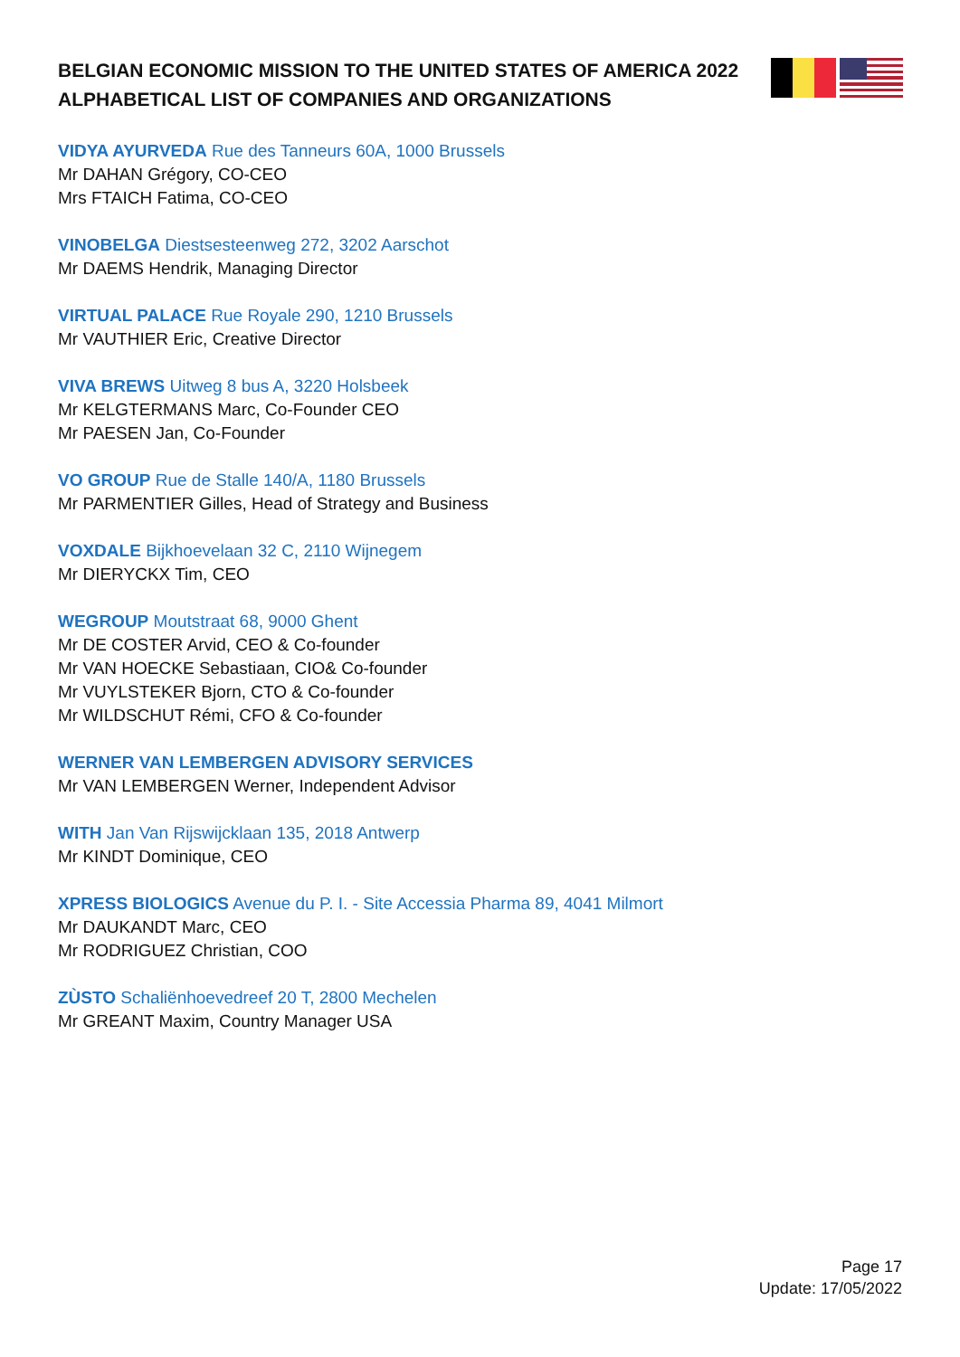BELGIAN ECONOMIC MISSION TO THE UNITED STATES OF AMERICA 2022
ALPHABETICAL LIST OF COMPANIES AND ORGANIZATIONS
VIDYA AYURVEDA Rue des Tanneurs 60A, 1000 Brussels
Mr DAHAN Grégory, CO-CEO
Mrs FTAICH Fatima, CO-CEO
VINOBELGA Diestsesteenweg 272, 3202 Aarschot
Mr DAEMS Hendrik, Managing Director
VIRTUAL PALACE Rue Royale 290, 1210 Brussels
Mr VAUTHIER Eric, Creative Director
VIVA BREWS Uitweg 8 bus A, 3220 Holsbeek
Mr KELGTERMANS Marc, Co-Founder CEO
Mr PAESEN Jan, Co-Founder
VO GROUP Rue de Stalle 140/A, 1180 Brussels
Mr PARMENTIER Gilles, Head of Strategy and Business
VOXDALE Bijkhoevelaan 32 C, 2110 Wijnegem
Mr DIERYCKX Tim, CEO
WEGROUP Moutstraat 68, 9000 Ghent
Mr DE COSTER Arvid, CEO & Co-founder
Mr VAN HOECKE Sebastiaan, CIO& Co-founder
Mr VUYLSTEKER Bjorn, CTO & Co-founder
Mr WILDSCHUT Rémi, CFO & Co-founder
WERNER VAN LEMBERGEN ADVISORY SERVICES
Mr VAN LEMBERGEN Werner, Independent Advisor
WITH Jan Van Rijswijcklaan 135, 2018 Antwerp
Mr KINDT Dominique, CEO
XPRESS BIOLOGICS Avenue du P. I. - Site Accessia Pharma 89, 4041 Milmort
Mr DAUKANDT Marc, CEO
Mr RODRIGUEZ Christian, COO
ZÙSTO Schaliënhoevedreef 20 T, 2800 Mechelen
Mr GREANT Maxim, Country Manager USA
Page 17
Update: 17/05/2022